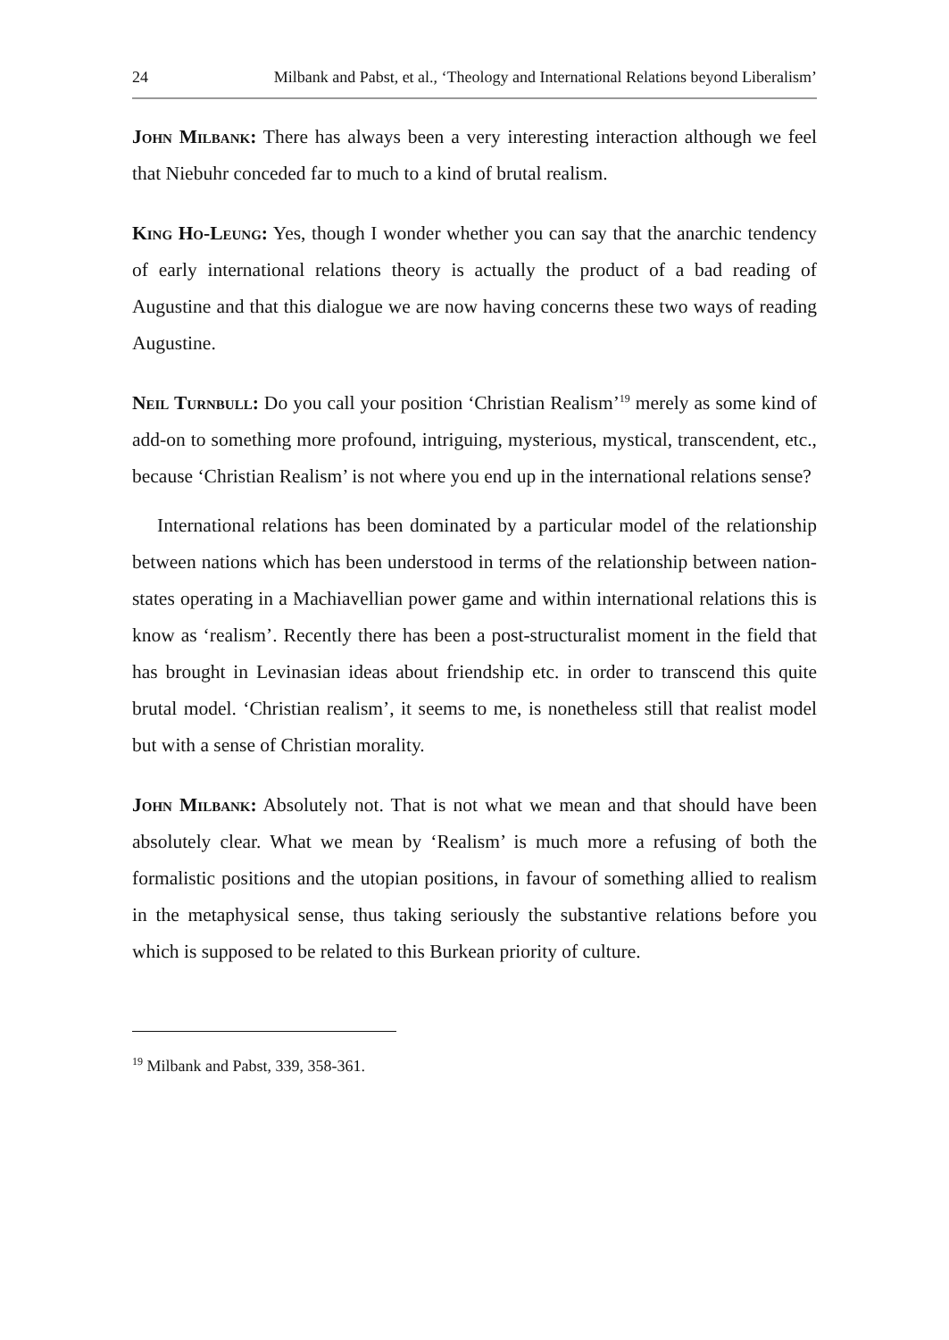24 Milbank and Pabst, et al., ‘Theology and International Relations beyond Liberalism’
John Milbank: There has always been a very interesting interaction although we feel that Niebuhr conceded far to much to a kind of brutal realism.
King Ho-Leung: Yes, though I wonder whether you can say that the anarchic tendency of early international relations theory is actually the product of a bad reading of Augustine and that this dialogue we are now having concerns these two ways of reading Augustine.
Neil Turnbull: Do you call your position ‘Christian Realism’<sup>19</sup> merely as some kind of add-on to something more profound, intriguing, mysterious, mystical, transcendent, etc., because ‘Christian Realism’ is not where you end up in the international relations sense?
International relations has been dominated by a particular model of the relationship between nations which has been understood in terms of the relationship between nation-states operating in a Machiavellian power game and within international relations this is know as ‘realism’. Recently there has been a post-structuralist moment in the field that has brought in Levinasian ideas about friendship etc. in order to transcend this quite brutal model. ‘Christian realism’, it seems to me, is nonetheless still that realist model but with a sense of Christian morality.
John Milbank: Absolutely not. That is not what we mean and that should have been absolutely clear. What we mean by ‘Realism’ is much more a refusing of both the formalistic positions and the utopian positions, in favour of something allied to realism in the metaphysical sense, thus taking seriously the substantive relations before you which is supposed to be related to this Burkean priority of culture.
<sup>19</sup> Milbank and Pabst, 339, 358-361.